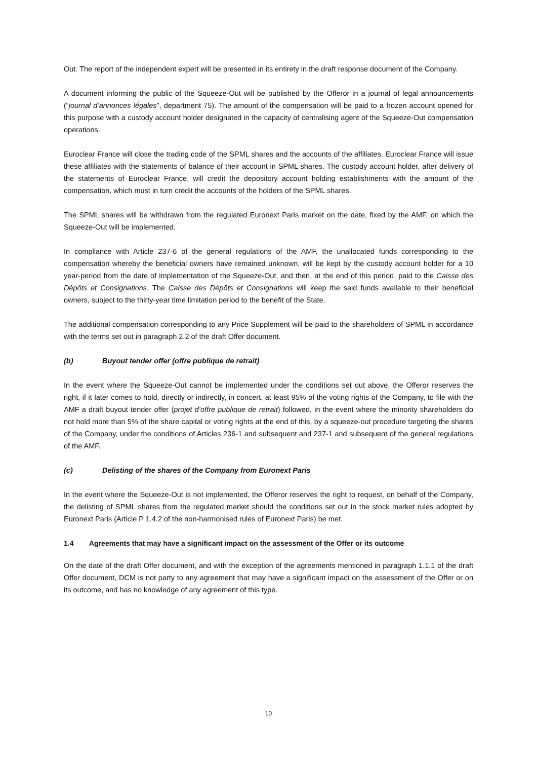Out. The report of the independent expert will be presented in its entirety in the draft response document of the Company.
A document informing the public of the Squeeze-Out will be published by the Offeror in a journal of legal announcements (“journal d’annonces légales”, department 75). The amount of the compensation will be paid to a frozen account opened for this purpose with a custody account holder designated in the capacity of centralising agent of the Squeeze-Out compensation operations.
Euroclear France will close the trading code of the SPML shares and the accounts of the affiliates. Euroclear France will issue these affiliates with the statements of balance of their account in SPML shares. The custody account holder, after delivery of the statements of Euroclear France, will credit the depository account holding establishments with the amount of the compensation, which must in turn credit the accounts of the holders of the SPML shares.
The SPML shares will be withdrawn from the regulated Euronext Paris market on the date, fixed by the AMF, on which the Squeeze-Out will be implemented.
In compliance with Article 237-6 of the general regulations of the AMF, the unallocated funds corresponding to the compensation whereby the beneficial owners have remained unknown, will be kept by the custody account holder for a 10 year-period from the date of implementation of the Squeeze-Out, and then, at the end of this period, paid to the Caisse des Dépôts et Consignations. The Caisse des Dépôts et Consignations will keep the said funds available to their beneficial owners, subject to the thirty-year time limitation period to the benefit of the State.
The additional compensation corresponding to any Price Supplement will be paid to the shareholders of SPML in accordance with the terms set out in paragraph 2.2 of the draft Offer document.
(b) Buyout tender offer (offre publique de retrait)
In the event where the Squeeze-Out cannot be implemented under the conditions set out above, the Offeror reserves the right, if it later comes to hold, directly or indirectly, in concert, at least 95% of the voting rights of the Company, to file with the AMF a draft buyout tender offer (projet d’offre publique de retrait) followed, in the event where the minority shareholders do not hold more than 5% of the share capital or voting rights at the end of this, by a squeeze-out procedure targeting the shares of the Company, under the conditions of Articles 236-1 and subsequent and 237-1 and subsequent of the general regulations of the AMF.
(c) Delisting of the shares of the Company from Euronext Paris
In the event where the Squeeze-Out is not implemented, the Offeror reserves the right to request, on behalf of the Company, the delisting of SPML shares from the regulated market should the conditions set out in the stock market rules adopted by Euronext Paris (Article P 1.4.2 of the non-harmonised rules of Euronext Paris) be met.
1.4 Agreements that may have a significant impact on the assessment of the Offer or its outcome
On the date of the draft Offer document, and with the exception of the agreements mentioned in paragraph 1.1.1 of the draft Offer document, DCM is not party to any agreement that may have a significant impact on the assessment of the Offer or on its outcome, and has no knowledge of any agreement of this type.
10